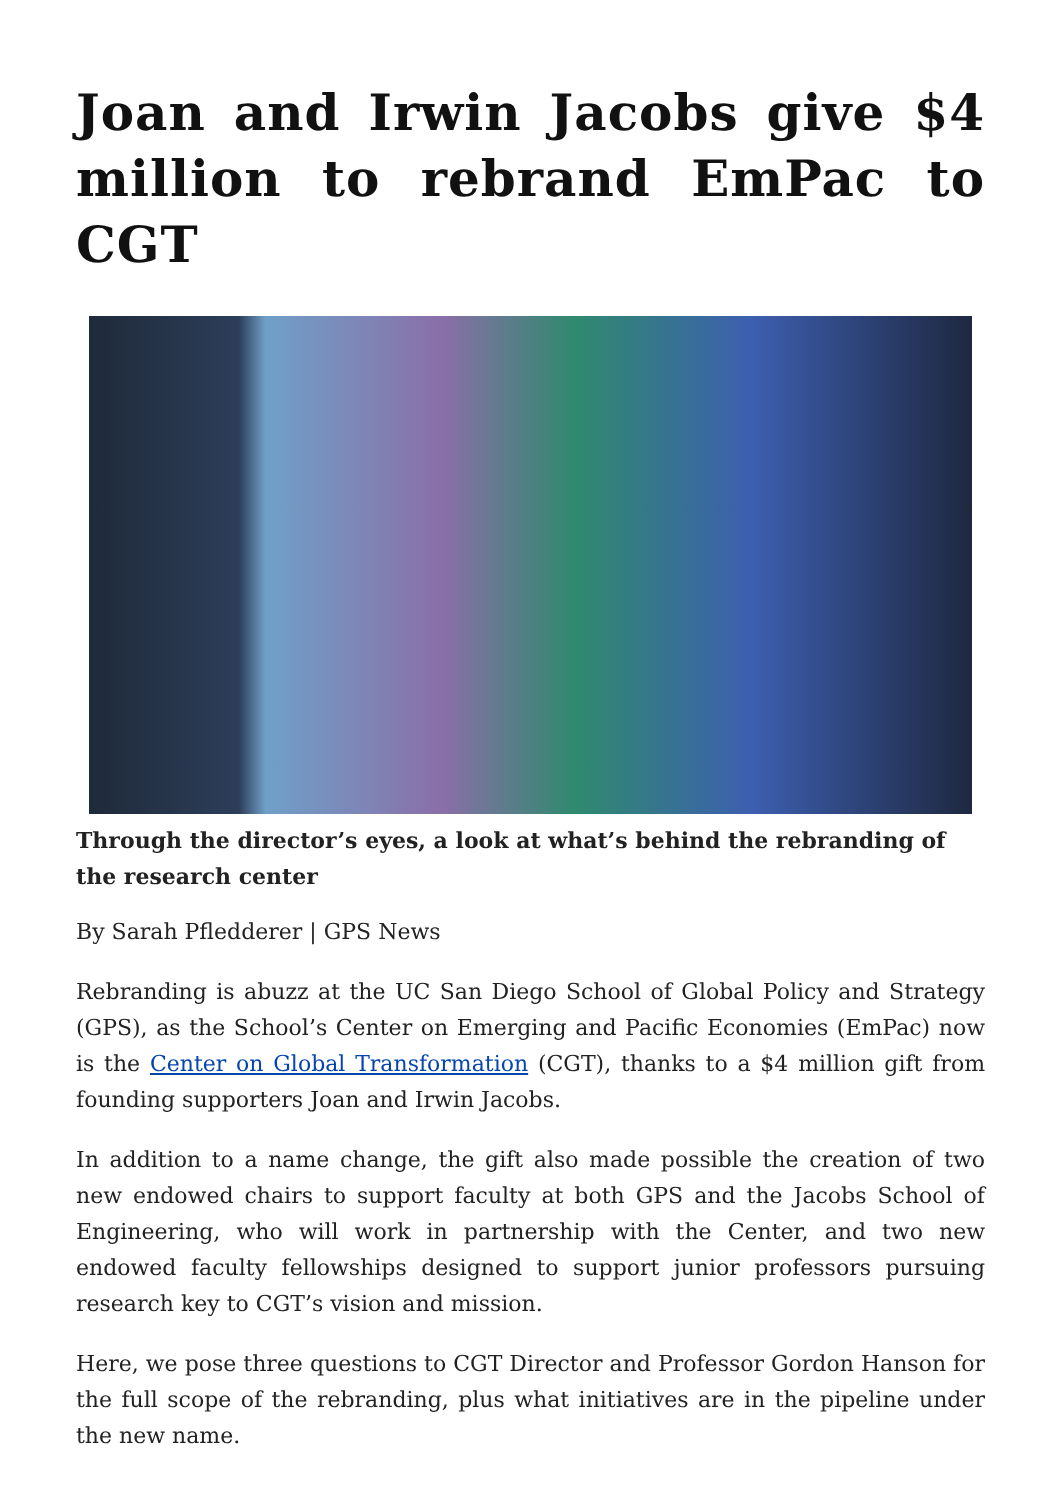Joan and Irwin Jacobs give $4 million to rebrand EmPac to CGT
Through the director’s eyes, a look at what’s behind the rebranding of the research center
By Sarah Pfledderer | GPS News
Rebranding is abuzz at the UC San Diego School of Global Policy and Strategy (GPS), as the School’s Center on Emerging and Pacific Economies (EmPac) now is the Center on Global Transformation (CGT), thanks to a $4 million gift from founding supporters Joan and Irwin Jacobs.
In addition to a name change, the gift also made possible the creation of two new endowed chairs to support faculty at both GPS and the Jacobs School of Engineering, who will work in partnership with the Center, and two new endowed faculty fellowships designed to support junior professors pursuing research key to CGT’s vision and mission.
Here, we pose three questions to CGT Director and Professor Gordon Hanson for the full scope of the rebranding, plus what initiatives are in the pipeline under the new name.